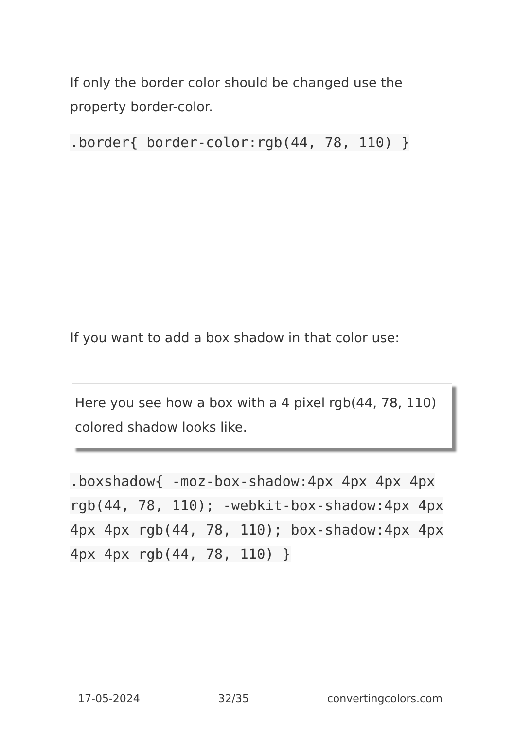If only the border color should be changed use the property border-color.
.border{ border-color:rgb(44, 78, 110) }
If you want to add a box shadow in that color use:
Here you see how a box with a 4 pixel rgb(44, 78, 110) colored shadow looks like.
.boxshadow{ -moz-box-shadow:4px 4px 4px 4px rgb(44, 78, 110); -webkit-box-shadow:4px 4px 4px 4px rgb(44, 78, 110); box-shadow:4px 4px 4px 4px rgb(44, 78, 110) }
17-05-2024 32/35 convertingcolors.com